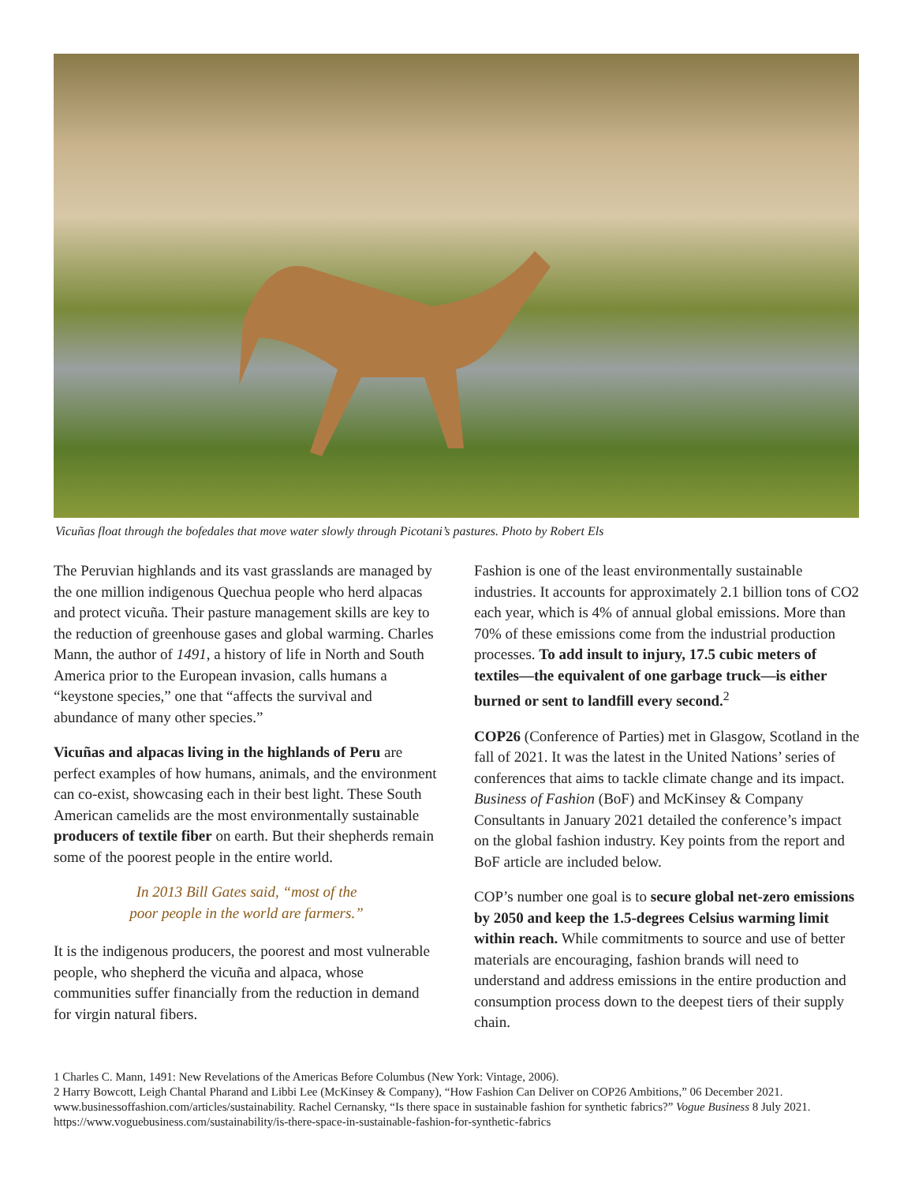Vicuñas float through the bofedales that move water slowly through Picotani’s pastures. Photo by Robert Els
The Peruvian highlands and its vast grasslands are managed by the one million indigenous Quechua people who herd alpacas and protect vicuña. Their pasture management skills are key to the reduction of greenhouse gases and global warming. Charles Mann, the author of 1491, a history of life in North and South America prior to the European invasion, calls humans a “keystone species,” one that “affects the survival and abundance of many other species.”
Vicuñas and alpacas living in the highlands of Peru are perfect examples of how humans, animals, and the environment can co-exist, showcasing each in their best light. These South American camelids are the most environmentally sustainable producers of textile fiber on earth. But their shepherds remain some of the poorest people in the entire world.
In 2013 Bill Gates said, “most of the
poor people in the world are farmers.”
It is the indigenous producers, the poorest and most vulnerable people, who shepherd the vicuña and alpaca, whose communities suffer financially from the reduction in demand for virgin natural fibers.
Fashion is one of the least environmentally sustainable industries. It accounts for approximately 2.1 billion tons of CO2 each year, which is 4% of annual global emissions. More than 70% of these emissions come from the industrial production processes. To add insult to injury, 17.5 cubic meters of textiles—the equivalent of one garbage truck—is either burned or sent to landfill every second.<sup>2</sup>
COP26 (Conference of Parties) met in Glasgow, Scotland in the fall of 2021. It was the latest in the United Nations’ series of conferences that aims to tackle climate change and its impact. Business of Fashion (BoF) and McKinsey & Company Consultants in January 2021 detailed the conference’s impact on the global fashion industry. Key points from the report and BoF article are included below.
COP’s number one goal is to secure global net-zero emissions by 2050 and keep the 1.5-degrees Celsius warming limit within reach. While commitments to source and use of better materials are encouraging, fashion brands will need to understand and address emissions in the entire production and consumption process down to the deepest tiers of their supply chain.
1 Charles C. Mann, 1491: New Revelations of the Americas Before Columbus (New York: Vintage, 2006).
2 Harry Bowcott, Leigh Chantal Pharand and Libbi Lee (McKinsey & Company), “How Fashion Can Deliver on COP26 Ambitions,” 06 December 2021. www.businessoffashion.com/articles/sustainability. Rachel Cernansky, “Is there space in sustainable fashion for synthetic fabrics?” Vogue Business 8 July 2021. https://www.voguebusiness.com/sustainability/is-there-space-in-sustainable-fashion-for-synthetic-fabrics